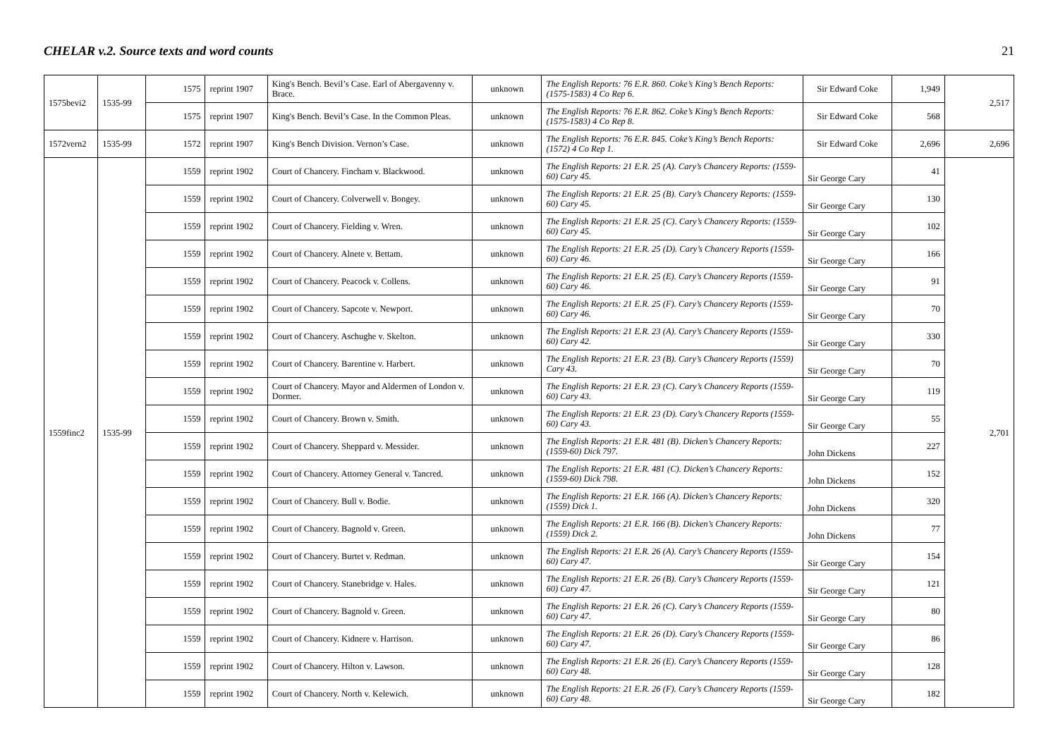CHELAR v.2. Source texts and word counts 21
| 1575bevi2 | 1535-99 | 1575 | reprint 1907 | King's Bench. Bevil’s Case. Earl of Abergavenny v. Brace. | unknown | The English Reports: 76 E.R. 860. Coke’s King’s Bench Reports: (1575-1583) 4 Co Rep 6. | Sir Edward Coke | 1,949 | 2,517 |
| | | 1575 | reprint 1907 | King's Bench. Bevil’s Case. In the Common Pleas. | unknown | The English Reports: 76 E.R. 862. Coke’s King’s Bench Reports: (1575-1583) 4 Co Rep 8. | Sir Edward Coke | 568 | |
| 1572vern2 | 1535-99 | 1572 | reprint 1907 | King's Bench Division. Vernon’s Case. | unknown | The English Reports: 76 E.R. 845. Coke’s King’s Bench Reports: (1572) 4 Co Rep 1. | Sir Edward Coke | 2,696 | 2,696 |
| 1559finc2 | 1535-99 | 1559 | reprint 1902 | Court of Chancery. Fincham v. Blackwood. | unknown | The English Reports: 21 E.R. 25 (A). Cary’s Chancery Reports: (1559-60) Cary 45. | Sir George Cary | 41 | 2,701 |
| | | 1559 | reprint 1902 | Court of Chancery. Colverwell v. Bongey. | unknown | The English Reports: 21 E.R. 25 (B). Cary’s Chancery Reports: (1559-60) Cary 45. | Sir George Cary | 130 | |
| | | 1559 | reprint 1902 | Court of Chancery. Fielding v. Wren. | unknown | The English Reports: 21 E.R. 25 (C). Cary’s Chancery Reports: (1559-60) Cary 45. | Sir George Cary | 102 | |
| | | 1559 | reprint 1902 | Court of Chancery. Alnete v. Bettam. | unknown | The English Reports: 21 E.R. 25 (D). Cary’s Chancery Reports (1559-60) Cary 46. | Sir George Cary | 166 | |
| | | 1559 | reprint 1902 | Court of Chancery. Peacock v. Collens. | unknown | The English Reports: 21 E.R. 25 (E). Cary’s Chancery Reports (1559-60) Cary 46. | Sir George Cary | 91 | |
| | | 1559 | reprint 1902 | Court of Chancery. Sapcote v. Newport. | unknown | The English Reports: 21 E.R. 25 (F). Cary’s Chancery Reports (1559-60) Cary 46. | Sir George Cary | 70 | |
| | | 1559 | reprint 1902 | Court of Chancery. Aschughe v. Skelton. | unknown | The English Reports: 21 E.R. 23 (A). Cary’s Chancery Reports (1559-60) Cary 42. | Sir George Cary | 330 | |
| | | 1559 | reprint 1902 | Court of Chancery. Barentine v. Harbert. | unknown | The English Reports: 21 E.R. 23 (B). Cary’s Chancery Reports (1559) Cary 43. | Sir George Cary | 70 | |
| | | 1559 | reprint 1902 | Court of Chancery. Mayor and Aldermen of London v. Dormer. | unknown | The English Reports: 21 E.R. 23 (C). Cary’s Chancery Reports (1559-60) Cary 43. | Sir George Cary | 119 | |
| | | 1559 | reprint 1902 | Court of Chancery. Brown v. Smith. | unknown | The English Reports: 21 E.R. 23 (D). Cary’s Chancery Reports (1559-60) Cary 43. | Sir George Cary | 55 | |
| | | 1559 | reprint 1902 | Court of Chancery. Sheppard v. Messider. | unknown | The English Reports: 21 E.R. 481 (B). Dicken’s Chancery Reports: (1559-60) Dick 797. | John Dickens | 227 | |
| | | 1559 | reprint 1902 | Court of Chancery. Attorney General v. Tancred. | unknown | The English Reports: 21 E.R. 481 (C). Dicken’s Chancery Reports: (1559-60) Dick 798. | John Dickens | 152 | |
| | | 1559 | reprint 1902 | Court of Chancery. Bull v. Bodie. | unknown | The English Reports: 21 E.R. 166 (A). Dicken’s Chancery Reports: (1559) Dick 1. | John Dickens | 320 | |
| | | 1559 | reprint 1902 | Court of Chancery. Bagnold v. Green. | unknown | The English Reports: 21 E.R. 166 (B). Dicken’s Chancery Reports: (1559) Dick 2. | John Dickens | 77 | |
| | | 1559 | reprint 1902 | Court of Chancery. Burtet v. Redman. | unknown | The English Reports: 21 E.R. 26 (A). Cary’s Chancery Reports (1559-60) Cary 47. | Sir George Cary | 154 | |
| | | 1559 | reprint 1902 | Court of Chancery. Stanebridge v. Hales. | unknown | The English Reports: 21 E.R. 26 (B). Cary’s Chancery Reports (1559-60) Cary 47. | Sir George Cary | 121 | |
| | | 1559 | reprint 1902 | Court of Chancery. Bagnold v. Green. | unknown | The English Reports: 21 E.R. 26 (C). Cary’s Chancery Reports (1559-60) Cary 47. | Sir George Cary | 80 | |
| | | 1559 | reprint 1902 | Court of Chancery. Kidnere v. Harrison. | unknown | The English Reports: 21 E.R. 26 (D). Cary’s Chancery Reports (1559-60) Cary 47. | Sir George Cary | 86 | |
| | | 1559 | reprint 1902 | Court of Chancery. Hilton v. Lawson. | unknown | The English Reports: 21 E.R. 26 (E). Cary’s Chancery Reports (1559-60) Cary 48. | Sir George Cary | 128 | |
| | | 1559 | reprint 1902 | Court of Chancery. North v. Kelewich. | unknown | The English Reports: 21 E.R. 26 (F). Cary’s Chancery Reports (1559-60) Cary 48. | Sir George Cary | 182 | |